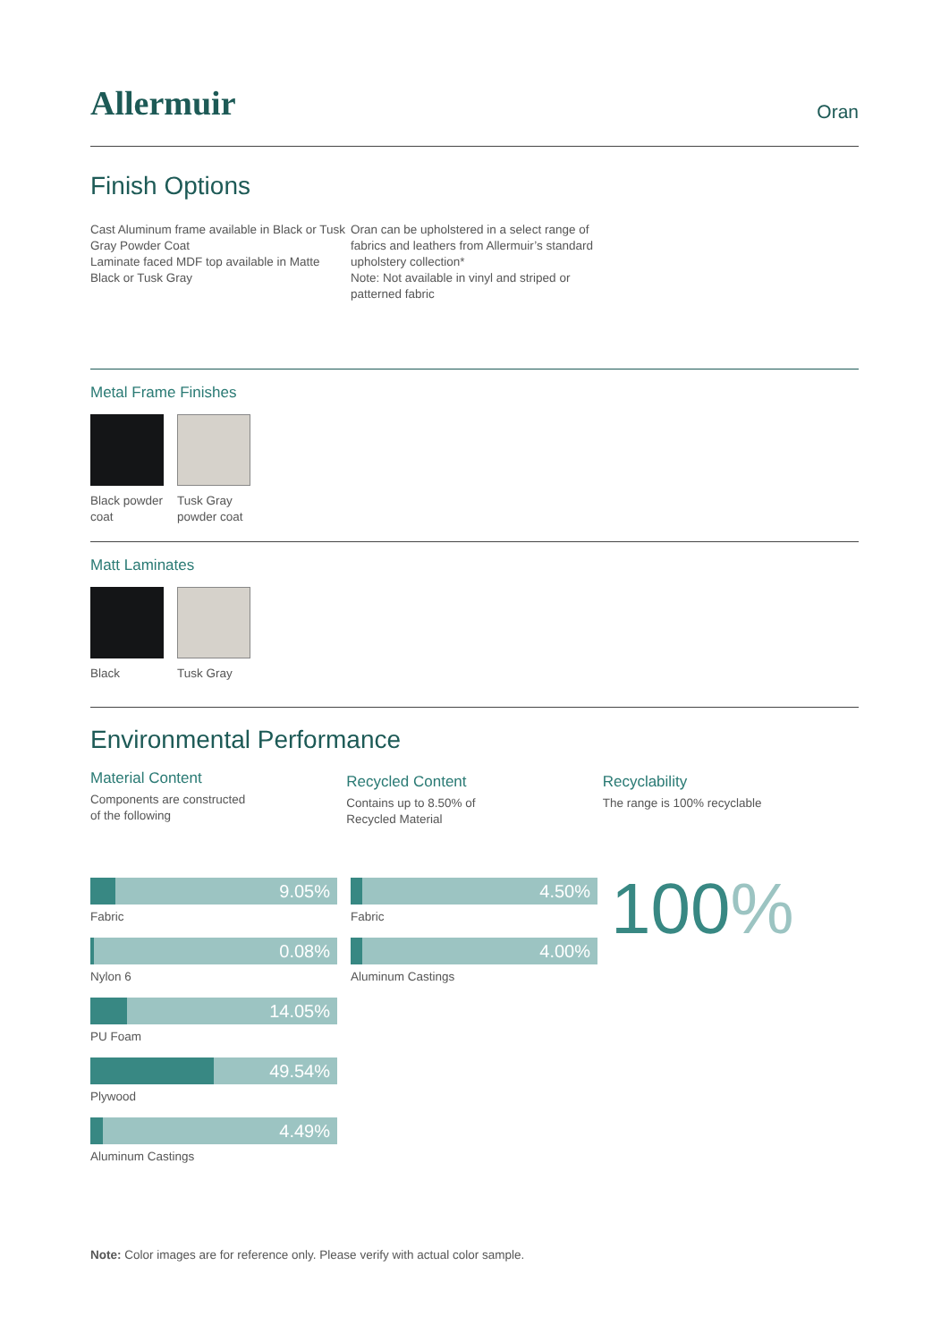Allermuir
Oran
Finish Options
Cast Aluminum frame available in Black or Tusk Gray Powder Coat
Laminate faced MDF top available in Matte Black or Tusk Gray
Oran can be upholstered in a select range of fabrics and leathers from Allermuir’s standard upholstery collection*
Note: Not available in vinyl and striped or patterned fabric
Metal Frame Finishes
Black powder coat
Tusk Gray powder coat
Matt Laminates
Black Tusk Gray
Environmental Performance
Material Content
Components are constructed
of the following
Recycled Content
Contains up to 8.50% of
Recycled Material
Recyclability
The range is 100% recyclable
9.05%
Fabric
0.08%
Nylon 6
14.05%
PU Foam
49.54%
Plywood
4.49%
Aluminum Castings
4.50%
Fabric
4.00%
Aluminum Castings
100%
Note: Color images are for reference only. Please verify with actual color sample.